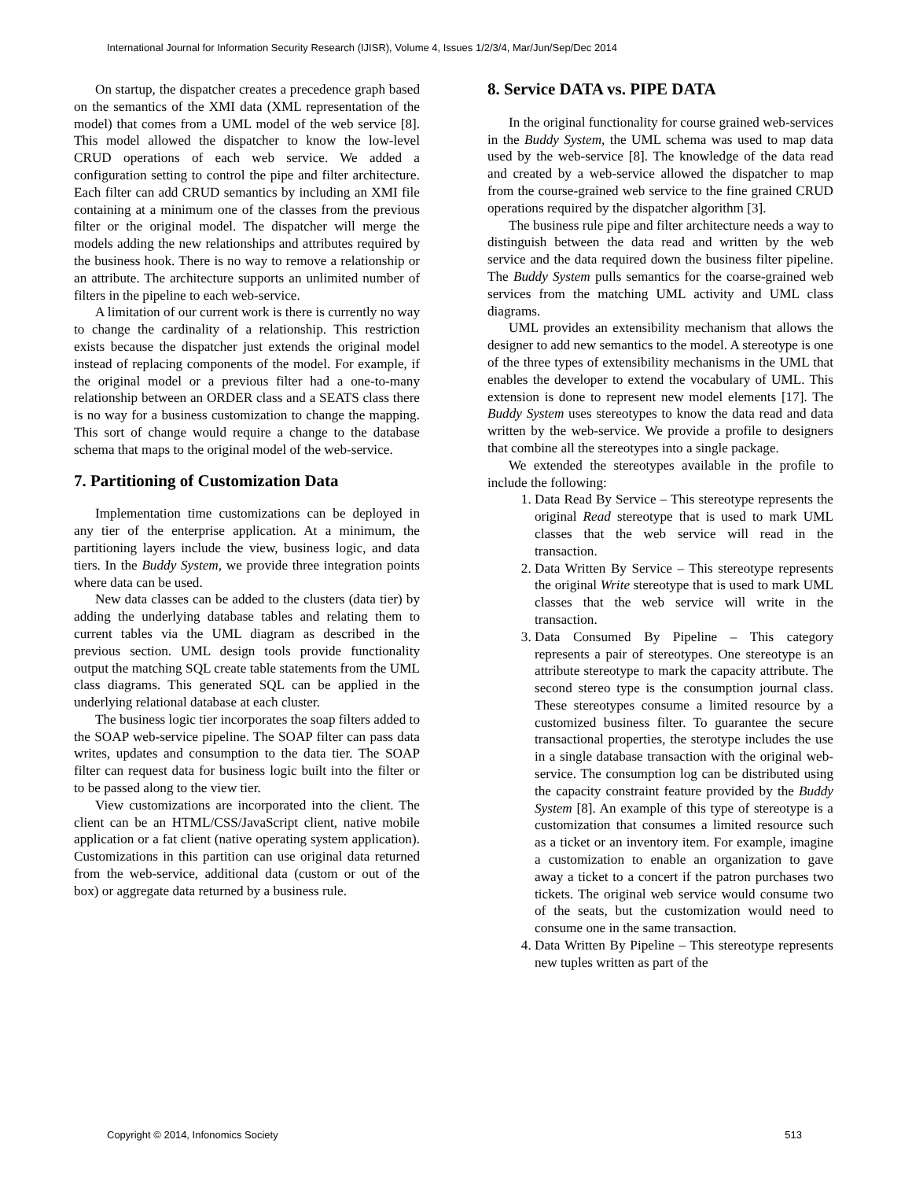International Journal for Information Security Research (IJISR), Volume 4, Issues 1/2/3/4, Mar/Jun/Sep/Dec 2014
On startup, the dispatcher creates a precedence graph based on the semantics of the XMI data (XML representation of the model) that comes from a UML model of the web service [8]. This model allowed the dispatcher to know the low-level CRUD operations of each web service. We added a configuration setting to control the pipe and filter architecture. Each filter can add CRUD semantics by including an XMI file containing at a minimum one of the classes from the previous filter or the original model. The dispatcher will merge the models adding the new relationships and attributes required by the business hook. There is no way to remove a relationship or an attribute. The architecture supports an unlimited number of filters in the pipeline to each web-service.
A limitation of our current work is there is currently no way to change the cardinality of a relationship. This restriction exists because the dispatcher just extends the original model instead of replacing components of the model. For example, if the original model or a previous filter had a one-to-many relationship between an ORDER class and a SEATS class there is no way for a business customization to change the mapping. This sort of change would require a change to the database schema that maps to the original model of the web-service.
7. Partitioning of Customization Data
Implementation time customizations can be deployed in any tier of the enterprise application. At a minimum, the partitioning layers include the view, business logic, and data tiers. In the Buddy System, we provide three integration points where data can be used.
New data classes can be added to the clusters (data tier) by adding the underlying database tables and relating them to current tables via the UML diagram as described in the previous section. UML design tools provide functionality output the matching SQL create table statements from the UML class diagrams. This generated SQL can be applied in the underlying relational database at each cluster.
The business logic tier incorporates the soap filters added to the SOAP web-service pipeline. The SOAP filter can pass data writes, updates and consumption to the data tier. The SOAP filter can request data for business logic built into the filter or to be passed along to the view tier.
View customizations are incorporated into the client. The client can be an HTML/CSS/JavaScript client, native mobile application or a fat client (native operating system application). Customizations in this partition can use original data returned from the web-service, additional data (custom or out of the box) or aggregate data returned by a business rule.
8. Service DATA vs. PIPE DATA
In the original functionality for course grained web-services in the Buddy System, the UML schema was used to map data used by the web-service [8]. The knowledge of the data read and created by a web-service allowed the dispatcher to map from the course-grained web service to the fine grained CRUD operations required by the dispatcher algorithm [3].
The business rule pipe and filter architecture needs a way to distinguish between the data read and written by the web service and the data required down the business filter pipeline. The Buddy System pulls semantics for the coarse-grained web services from the matching UML activity and UML class diagrams.
UML provides an extensibility mechanism that allows the designer to add new semantics to the model. A stereotype is one of the three types of extensibility mechanisms in the UML that enables the developer to extend the vocabulary of UML. This extension is done to represent new model elements [17]. The Buddy System uses stereotypes to know the data read and data written by the web-service. We provide a profile to designers that combine all the stereotypes into a single package.
We extended the stereotypes available in the profile to include the following:
1. Data Read By Service – This stereotype represents the original Read stereotype that is used to mark UML classes that the web service will read in the transaction.
2. Data Written By Service – This stereotype represents the original Write stereotype that is used to mark UML classes that the web service will write in the transaction.
3. Data Consumed By Pipeline – This category represents a pair of stereotypes. One stereotype is an attribute stereotype to mark the capacity attribute. The second stereo type is the consumption journal class. These stereotypes consume a limited resource by a customized business filter. To guarantee the secure transactional properties, the sterotype includes the use in a single database transaction with the original web-service. The consumption log can be distributed using the capacity constraint feature provided by the Buddy System [8]. An example of this type of stereotype is a customization that consumes a limited resource such as a ticket or an inventory item. For example, imagine a customization to enable an organization to gave away a ticket to a concert if the patron purchases two tickets. The original web service would consume two of the seats, but the customization would need to consume one in the same transaction.
4. Data Written By Pipeline – This stereotype represents new tuples written as part of the
Copyright © 2014, Infonomics Society 513